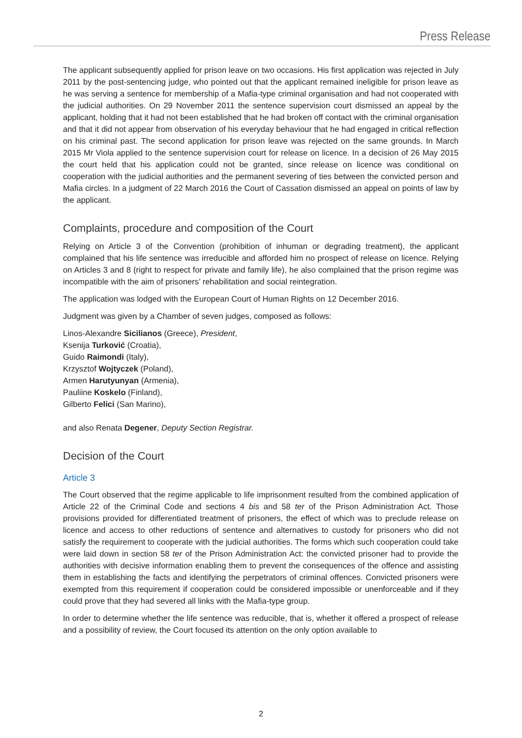Press Release
The applicant subsequently applied for prison leave on two occasions. His first application was rejected in July 2011 by the post-sentencing judge, who pointed out that the applicant remained ineligible for prison leave as he was serving a sentence for membership of a Mafia-type criminal organisation and had not cooperated with the judicial authorities. On 29 November 2011 the sentence supervision court dismissed an appeal by the applicant, holding that it had not been established that he had broken off contact with the criminal organisation and that it did not appear from observation of his everyday behaviour that he had engaged in critical reflection on his criminal past. The second application for prison leave was rejected on the same grounds. In March 2015 Mr Viola applied to the sentence supervision court for release on licence. In a decision of 26 May 2015 the court held that his application could not be granted, since release on licence was conditional on cooperation with the judicial authorities and the permanent severing of ties between the convicted person and Mafia circles. In a judgment of 22 March 2016 the Court of Cassation dismissed an appeal on points of law by the applicant.
Complaints, procedure and composition of the Court
Relying on Article 3 of the Convention (prohibition of inhuman or degrading treatment), the applicant complained that his life sentence was irreducible and afforded him no prospect of release on licence. Relying on Articles 3 and 8 (right to respect for private and family life), he also complained that the prison regime was incompatible with the aim of prisoners’ rehabilitation and social reintegration.
The application was lodged with the European Court of Human Rights on 12 December 2016.
Judgment was given by a Chamber of seven judges, composed as follows:
Linos-Alexandre Sicilianos (Greece), President,
Ksenija Turković (Croatia),
Guido Raimondi (Italy),
Krzysztof Wojtyczek (Poland),
Armen Harutyunyan (Armenia),
Pauliine Koskelo (Finland),
Gilberto Felici (San Marino),
and also Renata Degener, Deputy Section Registrar.
Decision of the Court
Article 3
The Court observed that the regime applicable to life imprisonment resulted from the combined application of Article 22 of the Criminal Code and sections 4 bis and 58 ter of the Prison Administration Act. Those provisions provided for differentiated treatment of prisoners, the effect of which was to preclude release on licence and access to other reductions of sentence and alternatives to custody for prisoners who did not satisfy the requirement to cooperate with the judicial authorities. The forms which such cooperation could take were laid down in section 58 ter of the Prison Administration Act: the convicted prisoner had to provide the authorities with decisive information enabling them to prevent the consequences of the offence and assisting them in establishing the facts and identifying the perpetrators of criminal offences. Convicted prisoners were exempted from this requirement if cooperation could be considered impossible or unenforceable and if they could prove that they had severed all links with the Mafia-type group.
In order to determine whether the life sentence was reducible, that is, whether it offered a prospect of release and a possibility of review, the Court focused its attention on the only option available to
2